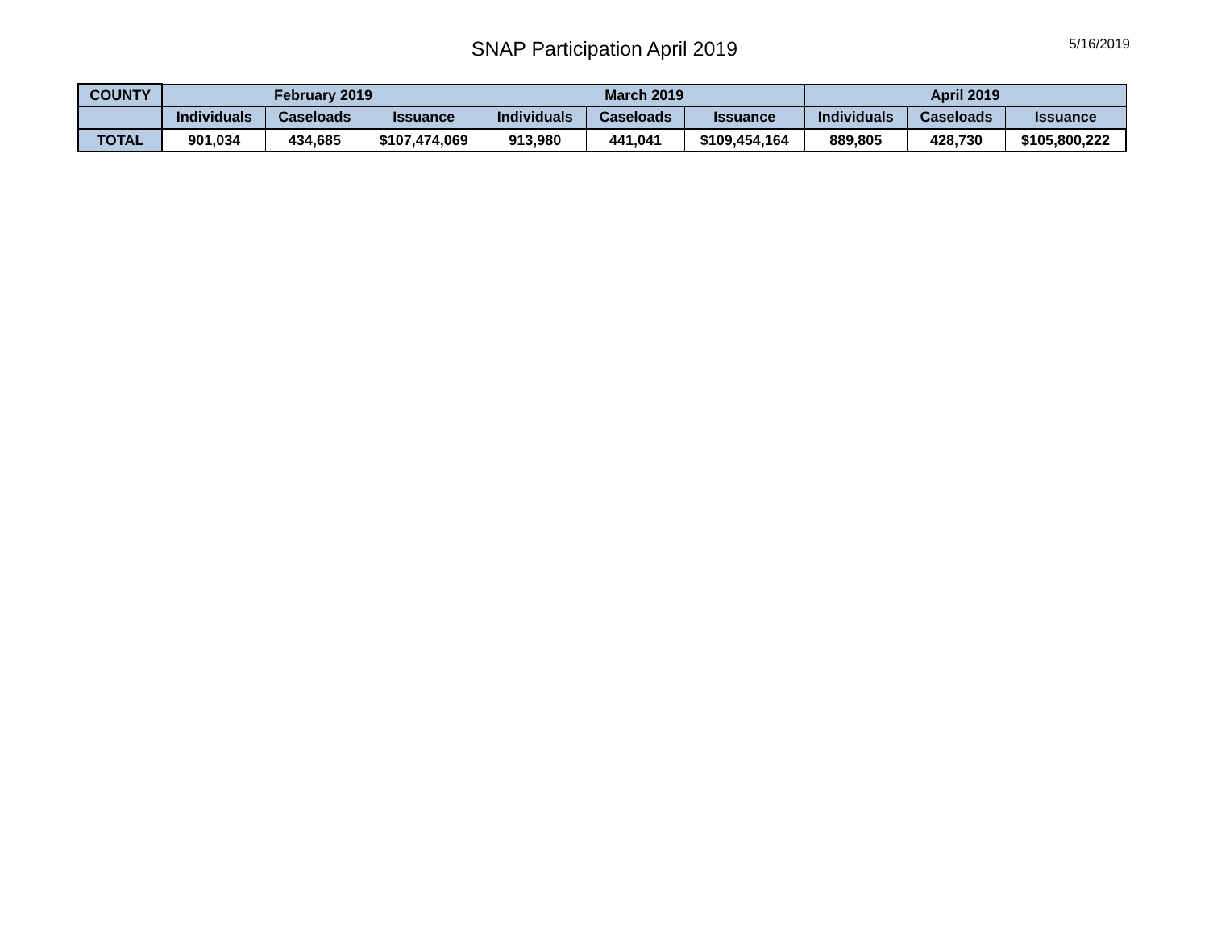SNAP Participation April 2019
5/16/2019
| COUNTY | February 2019 | | | March 2019 | | | April 2019 | | |
| --- | --- | --- | --- | --- | --- | --- | --- | --- | --- |
| | Individuals | Caseloads | Issuance | Individuals | Caseloads | Issuance | Individuals | Caseloads | Issuance |
| TOTAL | 901,034 | 434,685 | $107,474,069 | 913,980 | 441,041 | $109,454,164 | 889,805 | 428,730 | $105,800,222 |